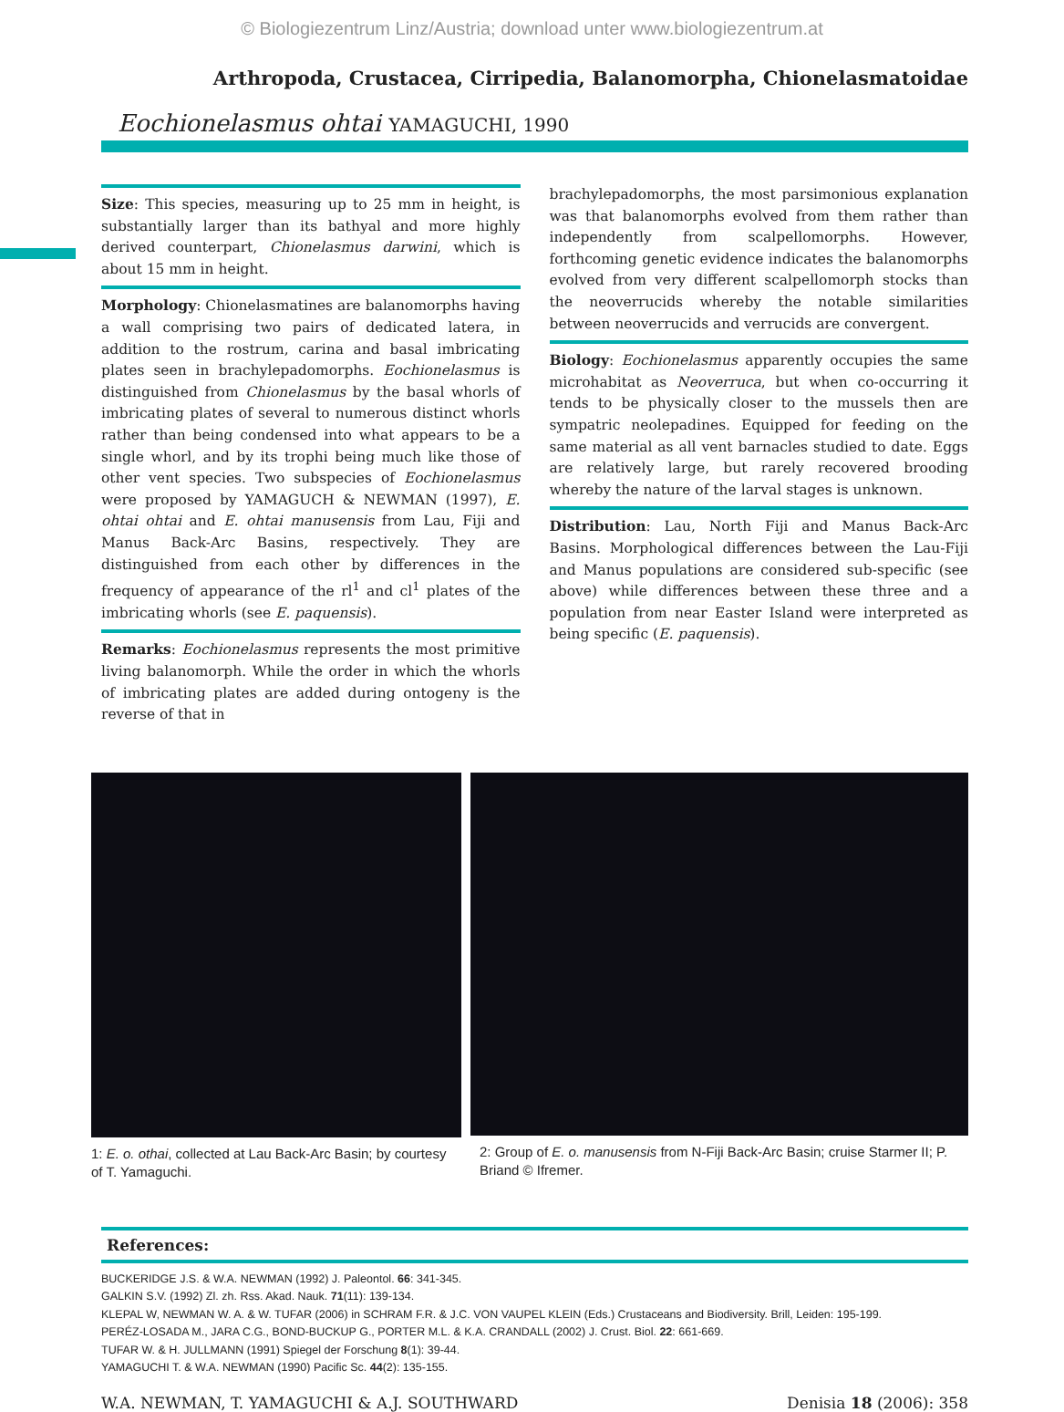© Biologiezentrum Linz/Austria; download unter www.biologiezentrum.at
Arthropoda, Crustacea, Cirripedia, Balanomorpha, Chionelasmatoidae
Eochionelasmus ohtai YAMAGUCHI, 1990
Size: This species, measuring up to 25 mm in height, is substantially larger than its bathyal and more highly derived counterpart, Chionelasmus darwini, which is about 15 mm in height.
Morphology: Chionelasmatines are balanomorphs having a wall comprising two pairs of dedicated latera, in addition to the rostrum, carina and basal imbricating plates seen in brachylepadomorphs. Eochionelasmus is distinguished from Chionelasmus by the basal whorls of imbricating plates of several to numerous distinct whorls rather than being condensed into what appears to be a single whorl, and by its trophi being much like those of other vent species. Two subspecies of Eochionelasmus were proposed by YAMAGUCH & NEWMAN (1997), E. ohtai ohtai and E. ohtai manusensis from Lau, Fiji and Manus Back-Arc Basins, respectively. They are distinguished from each other by differences in the frequency of appearance of the rl<sup>1</sup> and cl<sup>1</sup> plates of the imbricating whorls (see E. paquensis).
Remarks: Eochionelasmus represents the most primitive living balanomorph. While the order in which the whorls of imbricating plates are added during ontogeny is the reverse of that in
brachylepadomorphs, the most parsimonious explanation was that balanomorphs evolved from them rather than independently from scalpellomorphs. However, forthcoming genetic evidence indicates the balanomorphs evolved from very different scalpellomorph stocks than the neoverrucids whereby the notable similarities between neoverrucids and verrucids are convergent.
Biology: Eochionelasmus apparently occupies the same microhabitat as Neoverruca, but when co-occurring it tends to be physically closer to the mussels then are sympatric neolepadines. Equipped for feeding on the same material as all vent barnacles studied to date. Eggs are relatively large, but rarely recovered brooding whereby the nature of the larval stages is unknown.
Distribution: Lau, North Fiji and Manus Back-Arc Basins. Morphological differences between the Lau-Fiji and Manus populations are considered sub-specific (see above) while differences between these three and a population from near Easter Island were interpreted as being specific (E. paquensis).
1: E. o. othai, collected at Lau Back-Arc Basin; by courtesy of T. Yamaguchi.
2: Group of E. o. manusensis from N-Fiji Back-Arc Basin; cruise Starmer II; P. Briand © Ifremer.
References:
BUCKERIDGE J.S. & W.A. NEWMAN (1992) J. Paleontol. 66: 341-345.
GALKIN S.V. (1992) Zl. zh. Rss. Akad. Nauk. 71(11): 139-134.
KLEPAL W, NEWMAN W. A. & W. TUFAR (2006) in SCHRAM F.R. & J.C. VON VAUPEL KLEIN (Eds.) Crustaceans and Biodiversity. Brill, Leiden: 195-199.
PERÉZ-LOSADA M., JARA C.G., BOND-BUCKUP G., PORTER M.L. & K.A. CRANDALL (2002) J. Crust. Biol. 22: 661-669.
TUFAR W. & H. JULLMANN (1991) Spiegel der Forschung 8(1): 39-44.
YAMAGUCHI T. & W.A. NEWMAN (1990) Pacific Sc. 44(2): 135-155.
W.A. NEWMAN, T. YAMAGUCHI & A.J. SOUTHWARD Denisia 18 (2006): 358